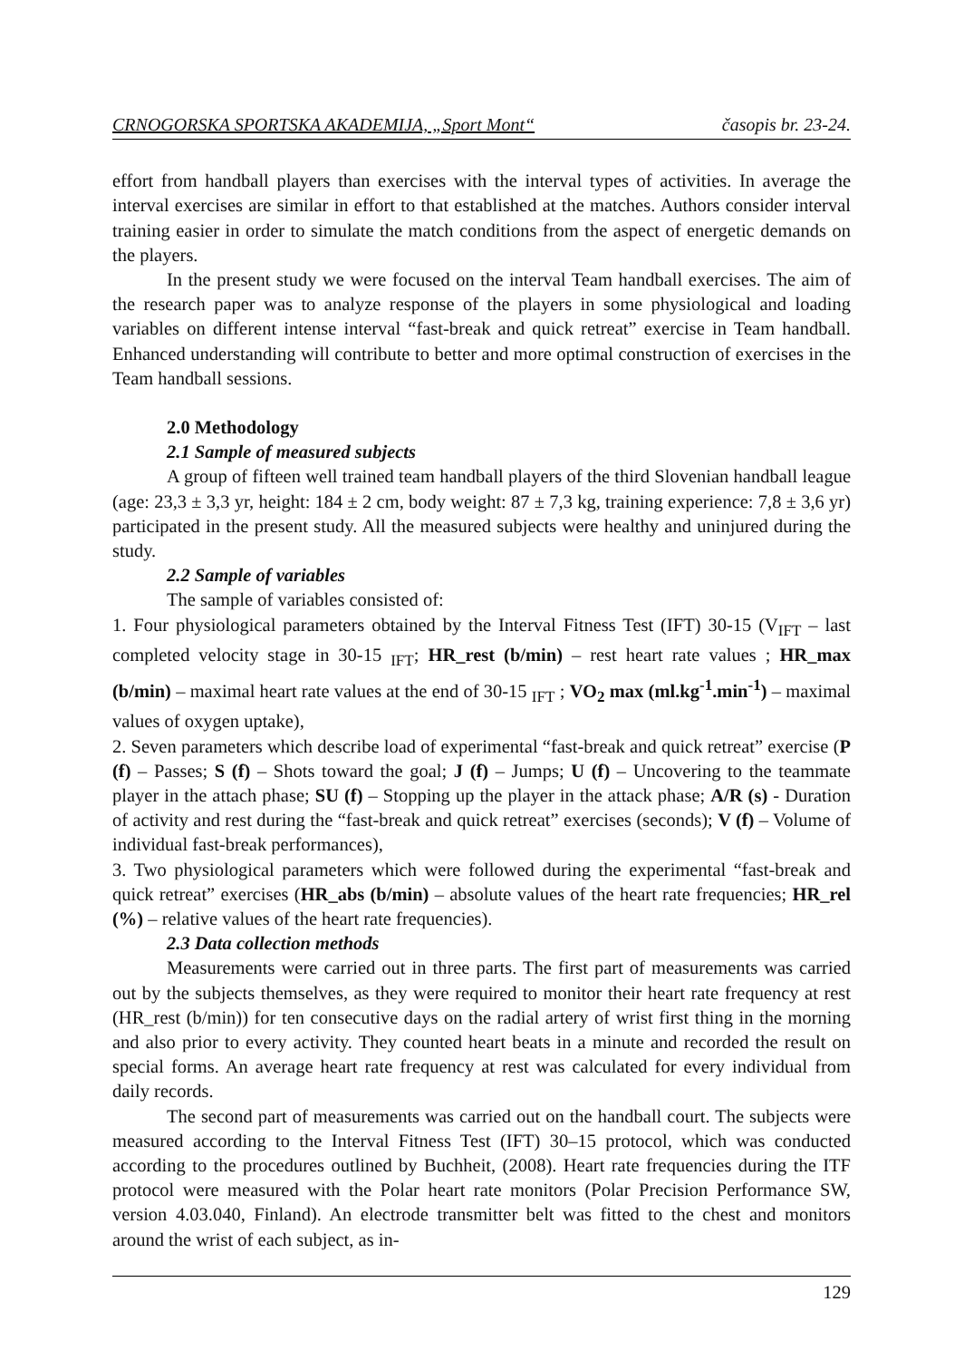CRNOGORSKA SPORTSKA AKADEMIJA, „Sport Mont“časopis br. 23-24.
effort from handball players than exercises with the interval types of activities. In average the interval exercises are similar in effort to that established at the matches. Authors consider interval training easier in order to simulate the match conditions from the aspect of energetic demands on the players.
In the present study we were focused on the interval Team handball exercises. The aim of the research paper was to analyze response of the players in some physiological and loading variables on different intense interval “fast-break and quick retreat” exercise in Team handball. Enhanced understanding will contribute to better and more optimal construction of exercises in the Team handball sessions.
2.0 Methodology
2.1 Sample of measured subjects
A group of fifteen well trained team handball players of the third Slovenian handball league (age: 23,3 ± 3,3 yr, height: 184 ± 2 cm, body weight: 87 ± 7,3 kg, training experience: 7,8 ± 3,6 yr) participated in the present study. All the measured subjects were healthy and uninjured during the study.
2.2 Sample of variables
The sample of variables consisted of:
1. Four physiological parameters obtained by the Interval Fitness Test (IFT) 30-15 (V<sub>IFT</sub> – last completed velocity stage in 30-15 <sub>IFT</sub>; HR_rest (b/min) – rest heart rate values ; HR_max (b/min) – maximal heart rate values at the end of 30-15 <sub>IFT</sub> ; VO<sub>2</sub> max (ml.kg<sup>-1</sup>.min<sup>-1</sup>) – maximal values of oxygen uptake),
2. Seven parameters which describe load of experimental “fast-break and quick retreat” exercise (P (f) – Passes; S (f) – Shots toward the goal; J (f) – Jumps; U (f) – Uncovering to the teammate player in the attach phase; SU (f) – Stopping up the player in the attack phase; A/R (s) - Duration of activity and rest during the “fast-break and quick retreat” exercises (seconds); V (f) – Volume of individual fast-break performances),
3. Two physiological parameters which were followed during the experimental “fast-break and quick retreat” exercises (HR_abs (b/min) – absolute values of the heart rate frequencies; HR_rel (%) – relative values of the heart rate frequencies).
2.3 Data collection methods
Measurements were carried out in three parts. The first part of measurements was carried out by the subjects themselves, as they were required to monitor their heart rate frequency at rest (HR_rest (b/min)) for ten consecutive days on the radial artery of wrist first thing in the morning and also prior to every activity. They counted heart beats in a minute and recorded the result on special forms. An average heart rate frequency at rest was calculated for every individual from daily records.
The second part of measurements was carried out on the handball court. The subjects were measured according to the Interval Fitness Test (IFT) 30–15 protocol, which was conducted according to the procedures outlined by Buchheit, (2008). Heart rate frequencies during the ITF protocol were measured with the Polar heart rate monitors (Polar Precision Performance SW, version 4.03.040, Finland). An electrode transmitter belt was fitted to the chest and monitors around the wrist of each subject, as in-
129